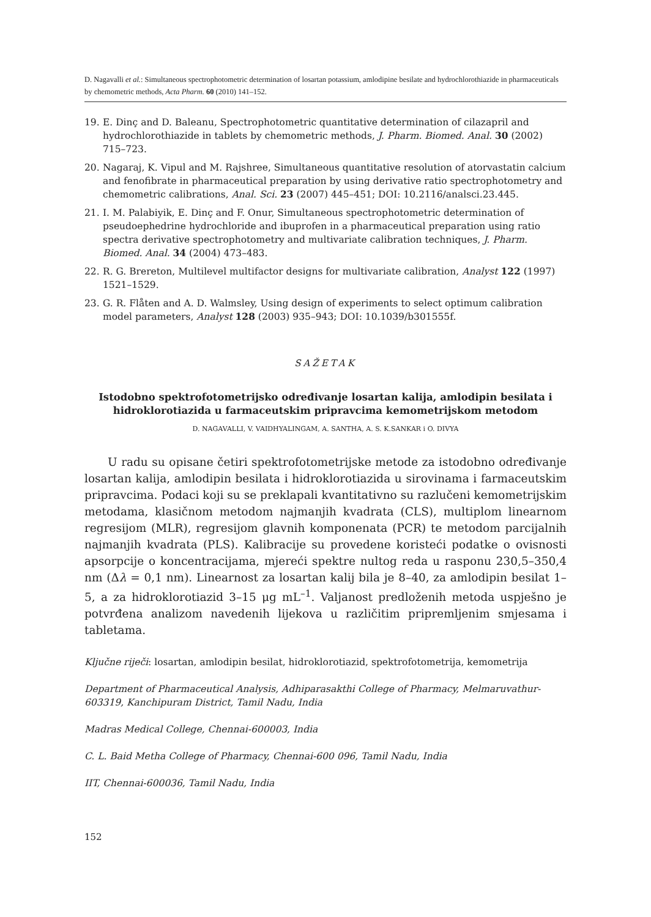D. Nagavalli et al.: Simultaneous spectrophotometric determination of losartan potassium, amlodipine besilate and hydrochlorothiazide in pharmaceuticals by chemometric methods, Acta Pharm. 60 (2010) 141–152.
19. E. Dinç and D. Baleanu, Spectrophotometric quantitative determination of cilazapril and hydrochlorothiazide in tablets by chemometric methods, J. Pharm. Biomed. Anal. 30 (2002) 715–723.
20. Nagaraj, K. Vipul and M. Rajshree, Simultaneous quantitative resolution of atorvastatin calcium and fenofibrate in pharmaceutical preparation by using derivative ratio spectrophotometry and chemometric calibrations, Anal. Sci. 23 (2007) 445–451; DOI: 10.2116/analsci.23.445.
21. I. M. Palabiyik, E. Dinç and F. Onur, Simultaneous spectrophotometric determination of pseudoephedrine hydrochloride and ibuprofen in a pharmaceutical preparation using ratio spectra derivative spectrophotometry and multivariate calibration techniques, J. Pharm. Biomed. Anal. 34 (2004) 473–483.
22. R. G. Brereton, Multilevel multifactor designs for multivariate calibration, Analyst 122 (1997) 1521–1529.
23. G. R. Flåten and A. D. Walmsley, Using design of experiments to select optimum calibration model parameters, Analyst 128 (2003) 935–943; DOI: 10.1039/b301555f.
SAŽETAK
Istodobno spektrofotometrijsko određivanje losartan kalija, amlodipin besilata i hidroklorotiazida u farmaceutskim pripravcima kemometrijskom metodom
D. NAGAVALLI, V. VAIDHYALINGAM, A. SANTHA, A. S. K.SANKAR i O. DIVYA
U radu su opisane četiri spektrofotometrijske metode za istodobno određivanje losartan kalija, amlodipin besilata i hidroklorotiazida u sirovinama i farmaceutskim pripravcima. Podaci koji su se preklapali kvantitativno su razlučeni kemometrijskim metodama, klasičnom metodom najmanjih kvadrata (CLS), multiplom linearnom regresijom (MLR), regresijom glavnih komponenata (PCR) te metodom parcijalnih najmanjih kvadrata (PLS). Kalibracije su provedene koristeći podatke o ovisnosti apsorpcije o koncentracijama, mjereći spektre nultog reda u rasponu 230,5–350,4 nm (Δλ = 0,1 nm). Linearnost za losartan kalij bila je 8–40, za amlodipin besilat 1–5, a za hidroklorotiazid 3–15 μg mL<sup>–1</sup>. Valjanost predloženih metoda uspješno je potvrđena analizom navedenih lijekova u različitim pripremljenim smjesama i tabletama.
Ključne riječi: losartan, amlodipin besilat, hidroklorotiazid, spektrofotometrija, kemometrija
Department of Pharmaceutical Analysis, Adhiparasakthi College of Pharmacy, Melmaruvathur-603319, Kanchipuram District, Tamil Nadu, India
Madras Medical College, Chennai-600003, India
C. L. Baid Metha College of Pharmacy, Chennai-600 096, Tamil Nadu, India
IIT, Chennai-600036, Tamil Nadu, India
152